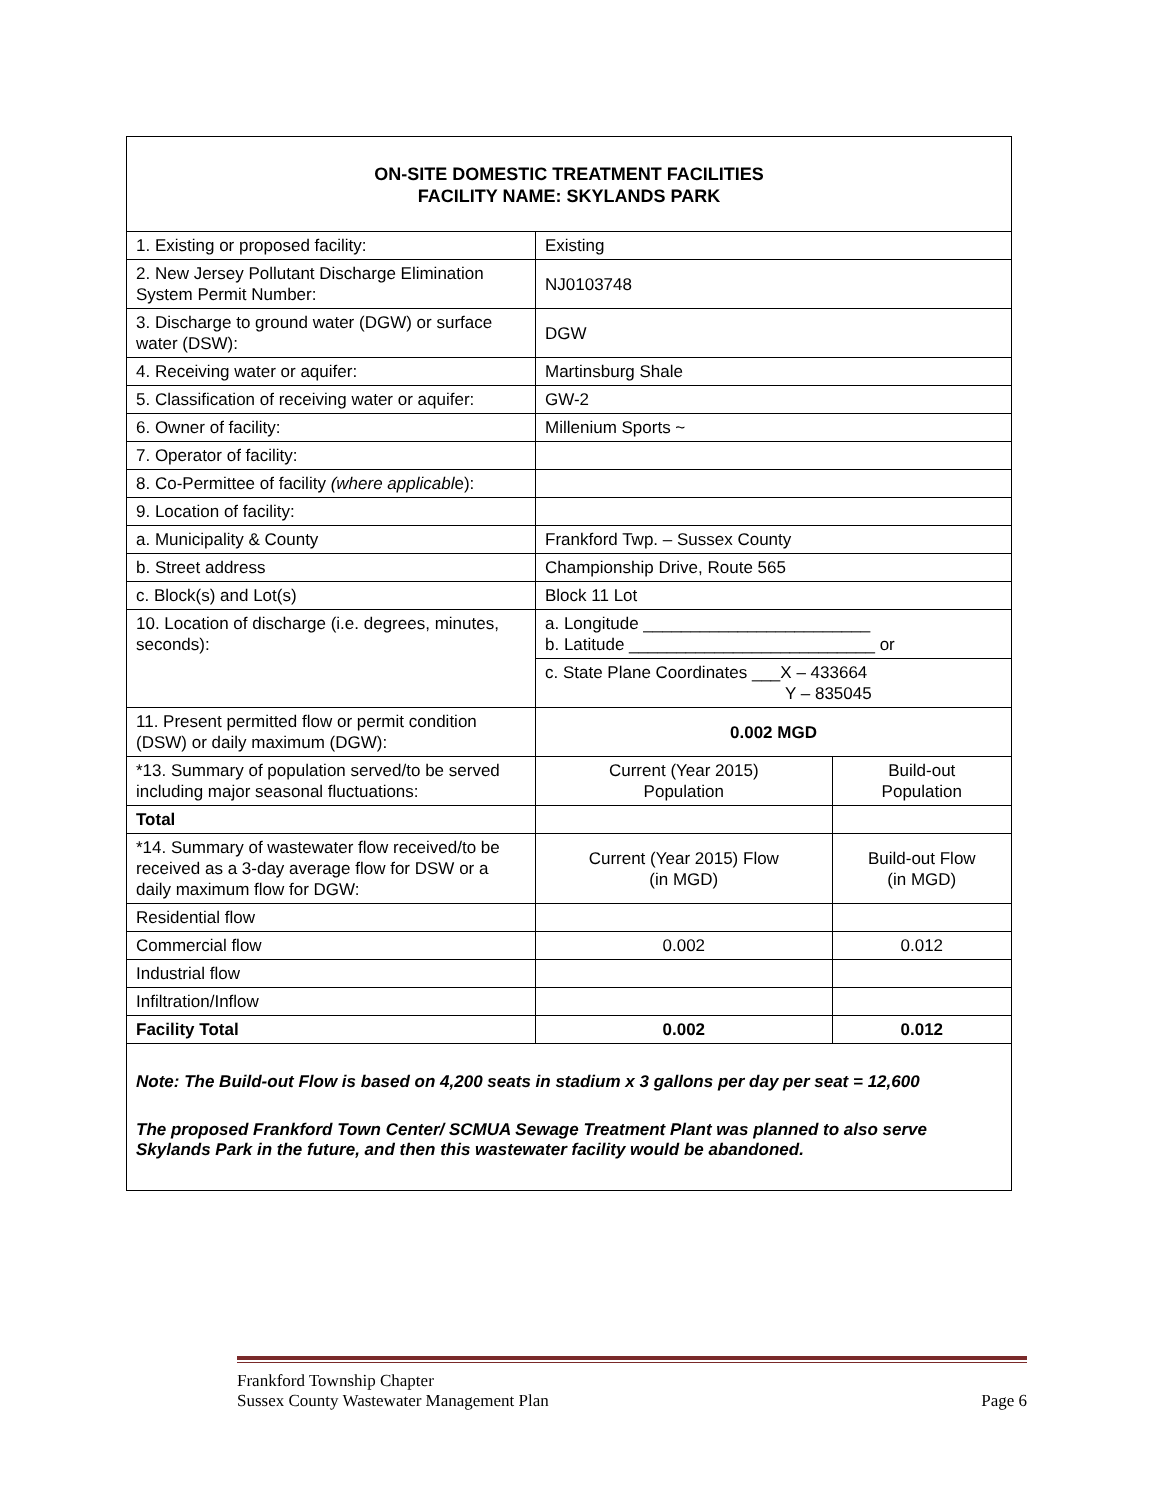ON-SITE DOMESTIC TREATMENT FACILITIES
FACILITY NAME: SKYLANDS PARK
| 1. Existing or proposed facility: | Existing | |
| 2. New Jersey Pollutant Discharge Elimination System Permit Number: | NJ0103748 | |
| 3. Discharge to ground water (DGW) or surface water (DSW): | DGW | |
| 4. Receiving water or aquifer: | Martinsburg Shale | |
| 5. Classification of receiving water or aquifer: | GW-2 | |
| 6. Owner of facility: | Millenium Sports ~ | |
| 7. Operator of facility: | | |
| 8. Co-Permittee of facility (where applicabl e): | | |
| 9. Location of facility: | | |
| a. Municipality & County | Frankford Twp. – Sussex County | |
| b. Street address | Championship Drive, Route 565 | |
| c. Block(s) and Lot(s) | Block 11 Lot | |
| 10. Location of discharge (i.e. degrees, minutes, seconds): | a. Longitude ________________________ b. Latitude __________________________ or | |
| | c. State Plane Coordinates ___X – 433664 Y – 835045 | |
| 11. Present permitted flow or permit condition (DSW) or daily maximum (DGW): | 0.002 MGD | |
| *13. Summary of population served/to be served including major seasonal fluctuations: | Current (Year 2015) Population | Build-out Population |
| Total | | |
| *14. Summary of wastewater flow received/to be received as a 3-day average flow for DSW or a daily maximum flow for DGW: | Current (Year 2015) Flow (in MGD) | Build-out Flow (in MGD) |
| Residential flow | | |
| Commercial flow | 0.002 | 0.012 |
| Industrial flow | | |
| Infiltration/Inflow | | |
| Facility Total | 0.002 | 0.012 |
Note: The Build-out Flow is based on 4,200 seats in stadium x 3 gallons per day per seat = 12,600
The proposed Frankford Town Center/ SCMUA Sewage Treatment Plant was planned to also serve Skylands Park in the future, and then this wastewater facility would be abandoned.
Frankford Township Chapter
Sussex County Wastewater Management Plan Page 6